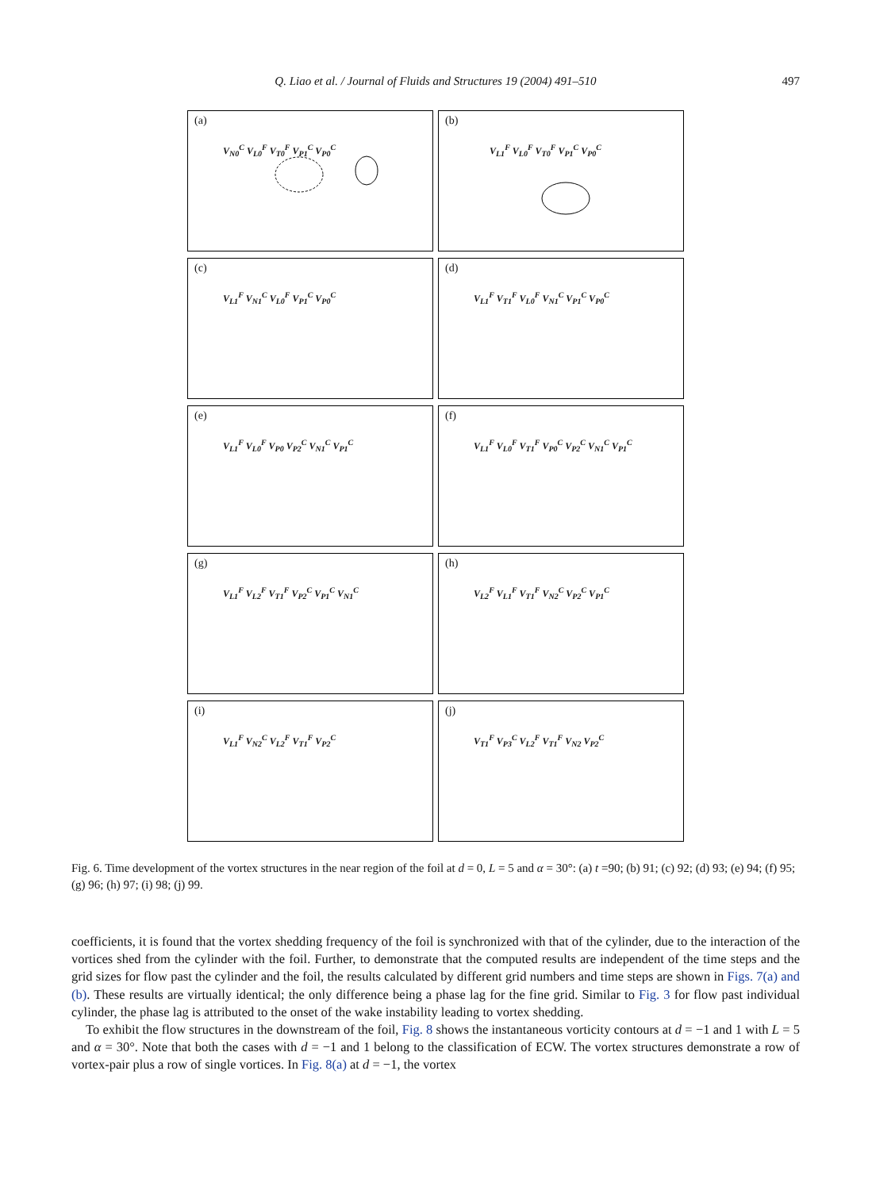Q. Liao et al. / Journal of Fluids and Structures 19 (2004) 491–510
497
(a)
V<sub>N0</sub><sup>C</sup> V<sub>L0</sub><sup>F</sup> V<sub>T0</sub><sup>F</sup> V<sub>P1</sub><sup>C</sup> V<sub>P0</sub><sup>C</sup>
(b)
V<sub>L1</sub><sup>F</sup> V<sub>L0</sub><sup>F</sup> V<sub>T0</sub><sup>F</sup> V<sub>P1</sub><sup>C</sup> V<sub>P0</sub><sup>C</sup>
(c)
V<sub>L1</sub><sup>F</sup> V<sub>N1</sub><sup>C</sup> V<sub>L0</sub><sup>F</sup> V<sub>P1</sub><sup>C</sup> V<sub>P0</sub><sup>C</sup>
(d)
V<sub>L1</sub><sup>F</sup> V<sub>T1</sub><sup>F</sup> V<sub>L0</sub><sup>F</sup> V<sub>N1</sub><sup>C</sup> V<sub>P1</sub><sup>C</sup> V<sub>P0</sub><sup>C</sup>
(e)
V<sub>L1</sub><sup>F</sup> V<sub>L0</sub><sup>F</sup> V<sub>P0</sub> V<sub>P2</sub><sup>C</sup> V<sub>N1</sub><sup>C</sup> V<sub>P1</sub><sup>C</sup>
(f)
V<sub>L1</sub><sup>F</sup> V<sub>L0</sub><sup>F</sup> V<sub>T1</sub><sup>F</sup> V<sub>P0</sub><sup>C</sup> V<sub>P2</sub><sup>C</sup> V<sub>N1</sub><sup>C</sup> V<sub>P1</sub><sup>C</sup>
(g)
V<sub>L1</sub><sup>F</sup> V<sub>L2</sub><sup>F</sup> V<sub>T1</sub><sup>F</sup> V<sub>P2</sub><sup>C</sup> V<sub>P1</sub><sup>C</sup> V<sub>N1</sub><sup>C</sup>
(h)
V<sub>L2</sub><sup>F</sup> V<sub>L1</sub><sup>F</sup> V<sub>T1</sub><sup>F</sup> V<sub>N2</sub><sup>C</sup> V<sub>P2</sub><sup>C</sup> V<sub>P1</sub><sup>C</sup>
(i)
V<sub>L1</sub><sup>F</sup> V<sub>N2</sub><sup>C</sup> V<sub>L2</sub><sup>F</sup> V<sub>T1</sub><sup>F</sup> V<sub>P2</sub><sup>C</sup>
(j)
V<sub>T1</sub><sup>F</sup> V<sub>P3</sub><sup>C</sup> V<sub>L2</sub><sup>F</sup> V<sub>T1</sub><sup>F</sup> V<sub>N2</sub> V<sub>P2</sub><sup>C</sup>
Fig. 6. Time development of the vortex structures in the near region of the foil at d = 0, L = 5 and α = 30°: (a) t =90; (b) 91; (c) 92; (d) 93; (e) 94; (f) 95; (g) 96; (h) 97; (i) 98; (j) 99.
coefficients, it is found that the vortex shedding frequency of the foil is synchronized with that of the cylinder, due to the interaction of the vortices shed from the cylinder with the foil. Further, to demonstrate that the computed results are independent of the time steps and the grid sizes for flow past the cylinder and the foil, the results calculated by different grid numbers and time steps are shown in Figs. 7(a) and (b). These results are virtually identical; the only difference being a phase lag for the fine grid. Similar to Fig. 3 for flow past individual cylinder, the phase lag is attributed to the onset of the wake instability leading to vortex shedding.
To exhibit the flow structures in the downstream of the foil, Fig. 8 shows the instantaneous vorticity contours at d = −1 and 1 with L = 5 and α = 30°. Note that both the cases with d = −1 and 1 belong to the classification of ECW. The vortex structures demonstrate a row of vortex-pair plus a row of single vortices. In Fig. 8(a) at d = −1, the vortex